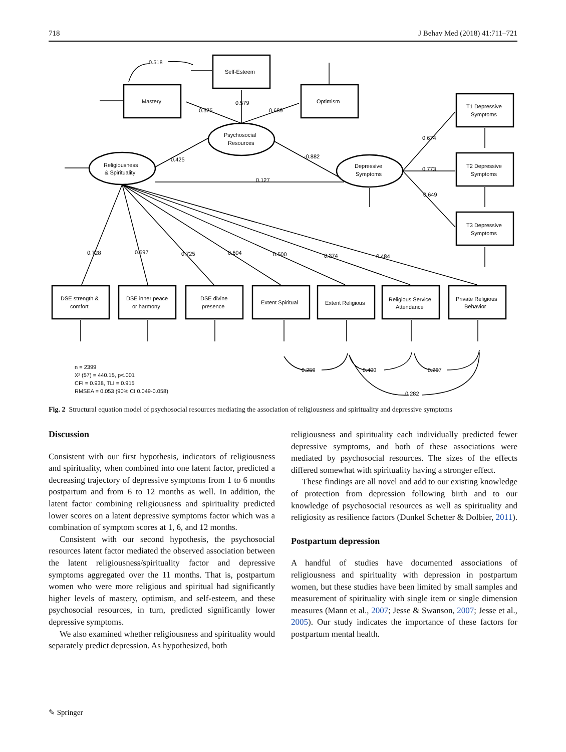718 J Behav Med (2018) 41:711–721
Self-Esteem
Mastery
Optimism
Psychosocial
Resources
Religiousness
& Spirituality
Depressive
Symptoms
T1 Depressive
Symptoms
T2 Depressive
Symptoms
T3 Depressive
Symptoms
DSE strength &
comfort
DSE inner peace
or harmony
DSE divine
presence
Extent Spiritual
Extent Religious
Religious Service
Attendance
Private Religious
Behavior
0.518
0.575
0.579
0.689
0.425
-0.882
0.127
0.674
0.773
0.649
0.728
0.697
0.725
0.604
0.500
0.374
0.484
0.259
0.403
0.267
0.282
n = 2399
X² (57) = 440.15, p<.001
CFI = 0.938, TLI = 0.915
RMSEA = 0.053 (90% CI 0.049-0.058)
Fig. 2 Structural equation model of psychosocial resources mediating the association of religiousness and spirituality and depressive symptoms
Discussion
Consistent with our first hypothesis, indicators of religiousness and spirituality, when combined into one latent factor, predicted a decreasing trajectory of depressive symptoms from 1 to 6 months postpartum and from 6 to 12 months as well. In addition, the latent factor combining religiousness and spirituality predicted lower scores on a latent depressive symptoms factor which was a combination of symptom scores at 1, 6, and 12 months.
Consistent with our second hypothesis, the psychosocial resources latent factor mediated the observed association between the latent religiousness/spirituality factor and depressive symptoms aggregated over the 11 months. That is, postpartum women who were more religious and spiritual had significantly higher levels of mastery, optimism, and self-esteem, and these psychosocial resources, in turn, predicted significantly lower depressive symptoms.
We also examined whether religiousness and spirituality would separately predict depression. As hypothesized, both
religiousness and spirituality each individually predicted fewer depressive symptoms, and both of these associations were mediated by psychosocial resources. The sizes of the effects differed somewhat with spirituality having a stronger effect.
These findings are all novel and add to our existing knowledge of protection from depression following birth and to our knowledge of psychosocial resources as well as spirituality and religiosity as resilience factors (Dunkel Schetter & Dolbier, 2011).
Postpartum depression
A handful of studies have documented associations of religiousness and spirituality with depression in postpartum women, but these studies have been limited by small samples and measurement of spirituality with single item or single dimension measures (Mann et al., 2007; Jesse & Swanson, 2007; Jesse et al., 2005). Our study indicates the importance of these factors for postpartum mental health.
✎ Springer